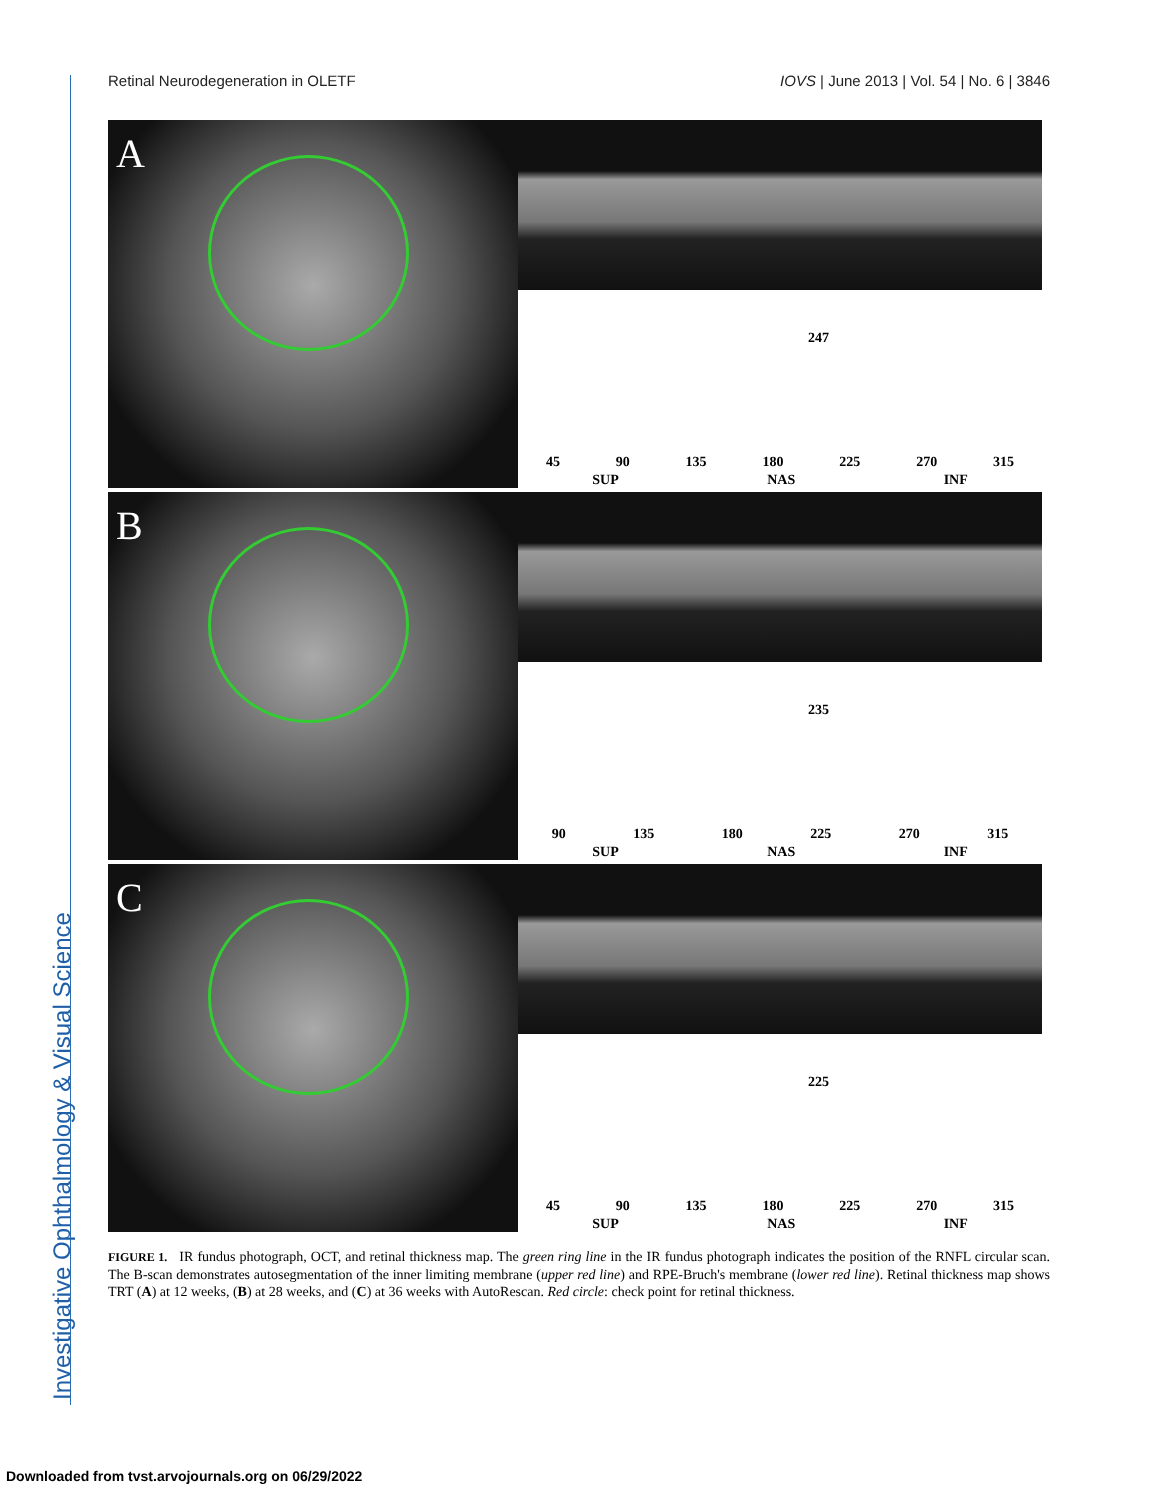Investigative Ophthalmology & Visual Science
Retinal Neurodegeneration in OLETF IOVS | June 2013 | Vol. 54 | No. 6 | 3846
A
247
45 90 135 180 225 270 315
SUP NAS INF
B
235
90 135 180 225 270 315
SUP NAS INF
C
225
45 90 135 180 225 270 315
SUP NAS INF
FIGURE 1. IR fundus photograph, OCT, and retinal thickness map. The green ring line in the IR fundus photograph indicates the position of the RNFL circular scan. The B-scan demonstrates autosegmentation of the inner limiting membrane (upper red line) and RPE-Bruch's membrane (lower red line). Retinal thickness map shows TRT (A) at 12 weeks, (B) at 28 weeks, and (C) at 36 weeks with AutoRescan. Red circle: check point for retinal thickness.
Downloaded from tvst.arvojournals.org on 06/29/2022